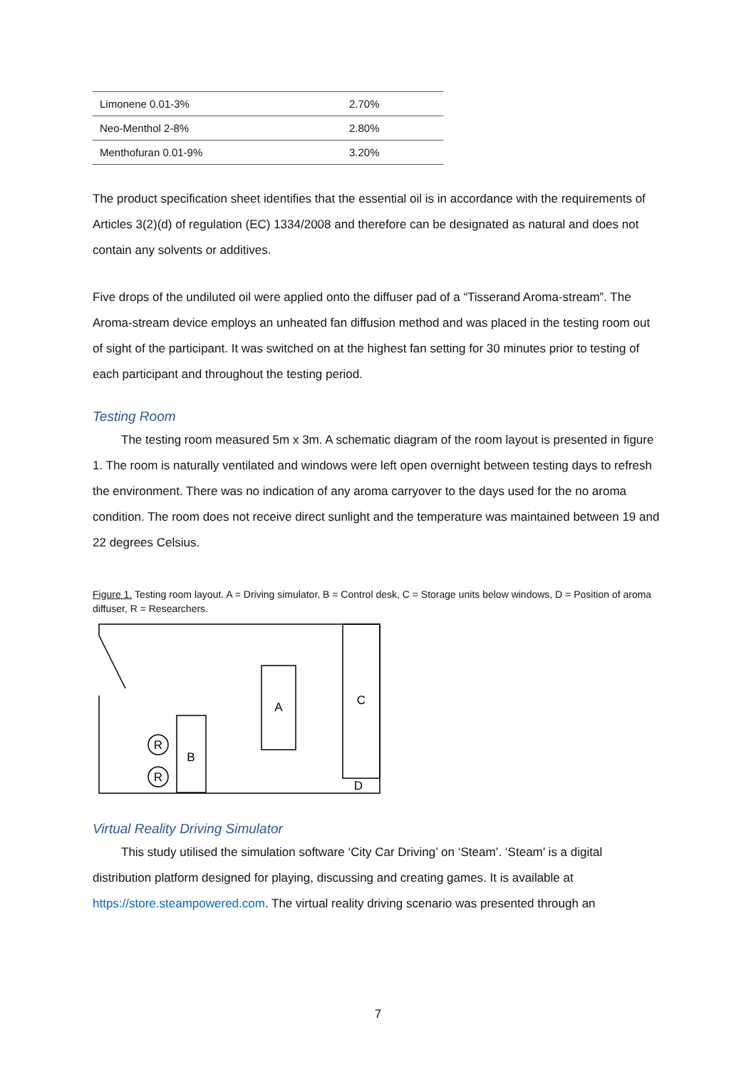| Limonene 0.01-3% | 2.70% |
| Neo-Menthol 2-8% | 2.80% |
| Menthofuran 0.01-9% | 3.20% |
The product specification sheet identifies that the essential oil is in accordance with the requirements of Articles 3(2)(d) of regulation (EC) 1334/2008 and therefore can be designated as natural and does not contain any solvents or additives.
Five drops of the undiluted oil were applied onto the diffuser pad of a “Tisserand Aroma-stream”. The Aroma-stream device employs an unheated fan diffusion method and was placed in the testing room out of sight of the participant. It was switched on at the highest fan setting for 30 minutes prior to testing of each participant and throughout the testing period.
Testing Room
The testing room measured 5m x 3m. A schematic diagram of the room layout is presented in figure 1. The room is naturally ventilated and windows were left open overnight between testing days to refresh the environment. There was no indication of any aroma carryover to the days used for the no aroma condition. The room does not receive direct sunlight and the temperature was maintained between 19 and 22 degrees Celsius.
Figure 1. Testing room layout. A = Driving simulator, B = Control desk, C = Storage units below windows, D = Position of aroma diffuser, R = Researchers.
A
C
B
R
R
D
Virtual Reality Driving Simulator
This study utilised the simulation software ‘City Car Driving’ on ‘Steam’. ‘Steam’ is a digital distribution platform designed for playing, discussing and creating games. It is available at https://store.steampowered.com. The virtual reality driving scenario was presented through an
7